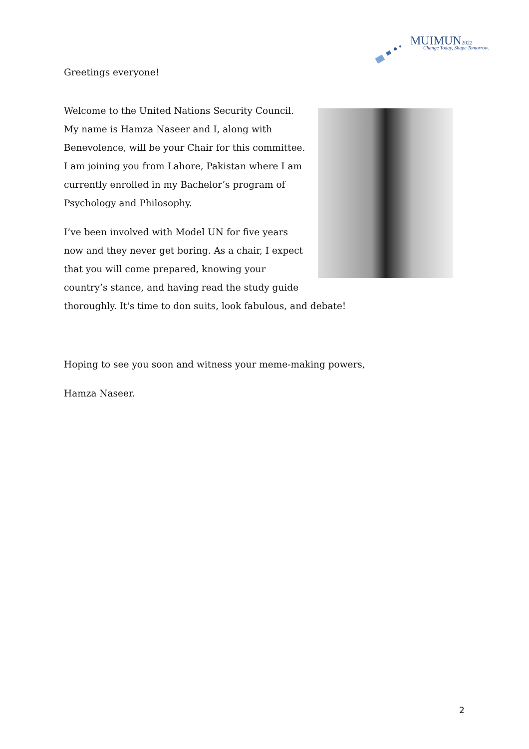MUIMUN2022 Change Today, Shape Tomorrow.
Greetings everyone!
Welcome to the United Nations Security Council. My name is Hamza Naseer and I, along with Benevolence, will be your Chair for this committee. I am joining you from Lahore, Pakistan where I am currently enrolled in my Bachelor’s program of Psychology and Philosophy.
I’ve been involved with Model UN for five years now and they never get boring. As a chair, I expect that you will come prepared, knowing your country’s stance, and having read the study guide thoroughly. It's time to don suits, look fabulous, and debate!
Hoping to see you soon and witness your meme-making powers,
Hamza Naseer.
2